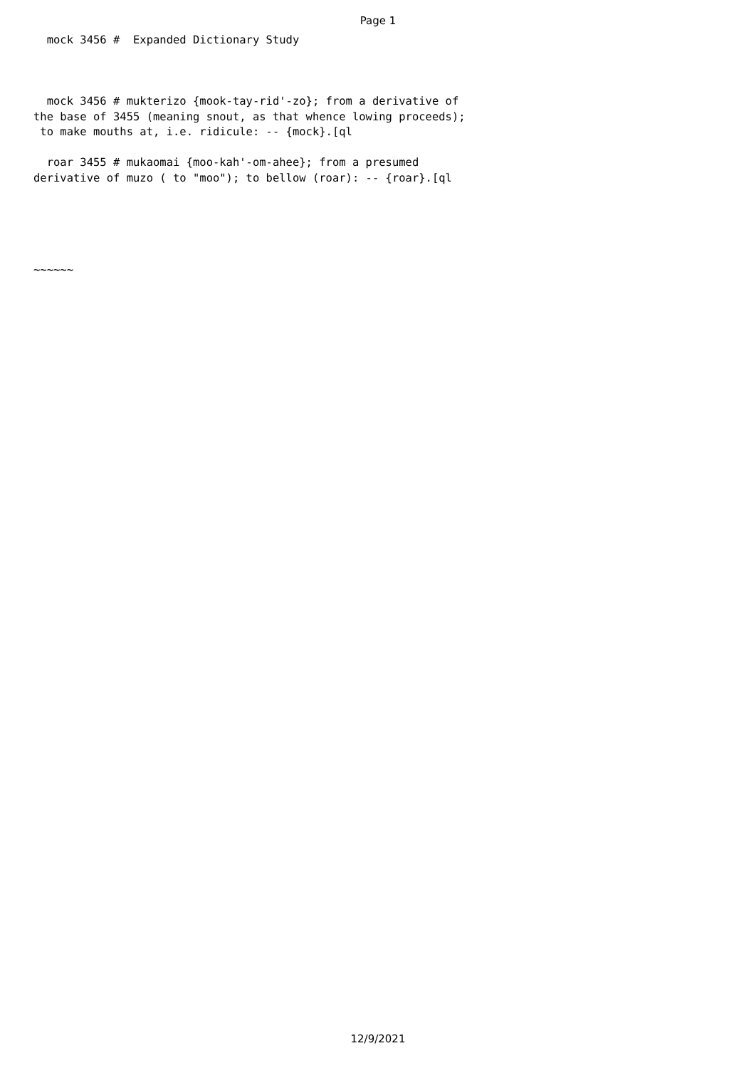Page 1
  mock 3456 #  Expanded Dictionary Study



  mock 3456 # mukterizo {mook-tay-rid'-zo}; from a derivative of
the base of 3455 (meaning snout, as that whence lowing proceeds);
 to make mouths at, i.e. ridicule: -- {mock}.[ql

  roar 3455 # mukaomai {moo-kah'-om-ahee}; from a presumed
derivative of muzo ( to "moo"); to bellow (roar): -- {roar}.[ql





~~~~~~
12/9/2021